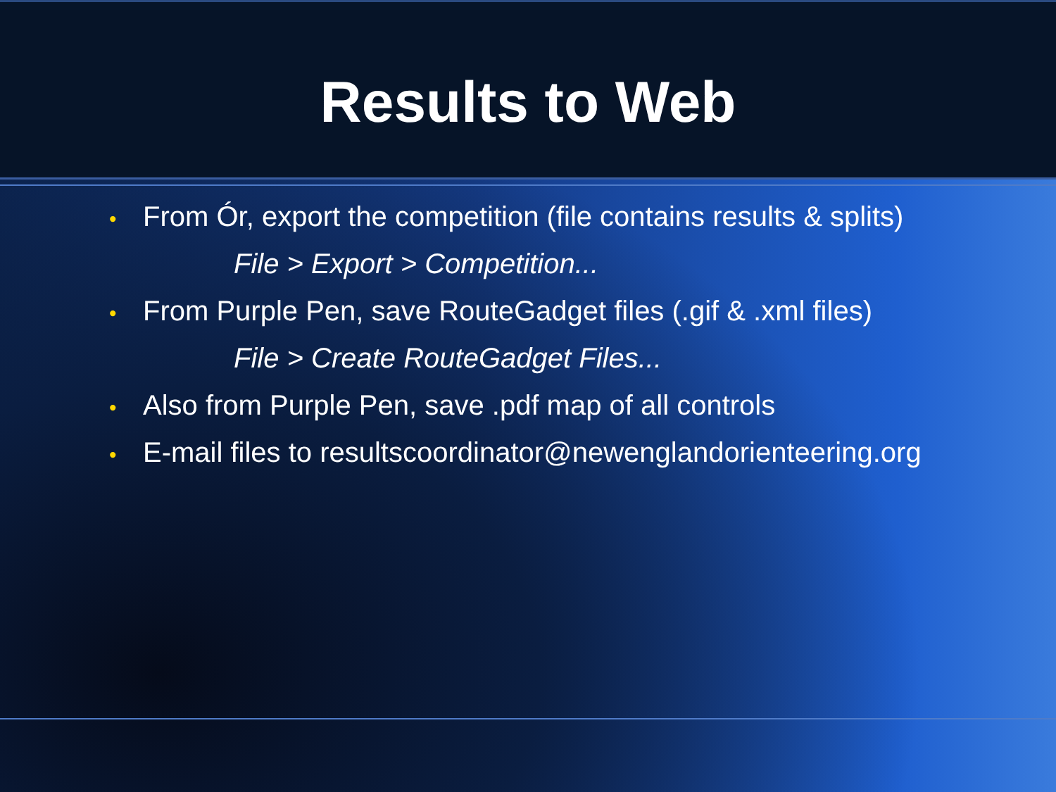Results to Web
• From Ór, export the competition (file contains results & splits)
File > Export > Competition...
• From Purple Pen, save RouteGadget files (.gif & .xml files)
File > Create RouteGadget Files...
• Also from Purple Pen, save .pdf map of all controls
• E-mail files to resultscoordinator@newenglandorienteering.org